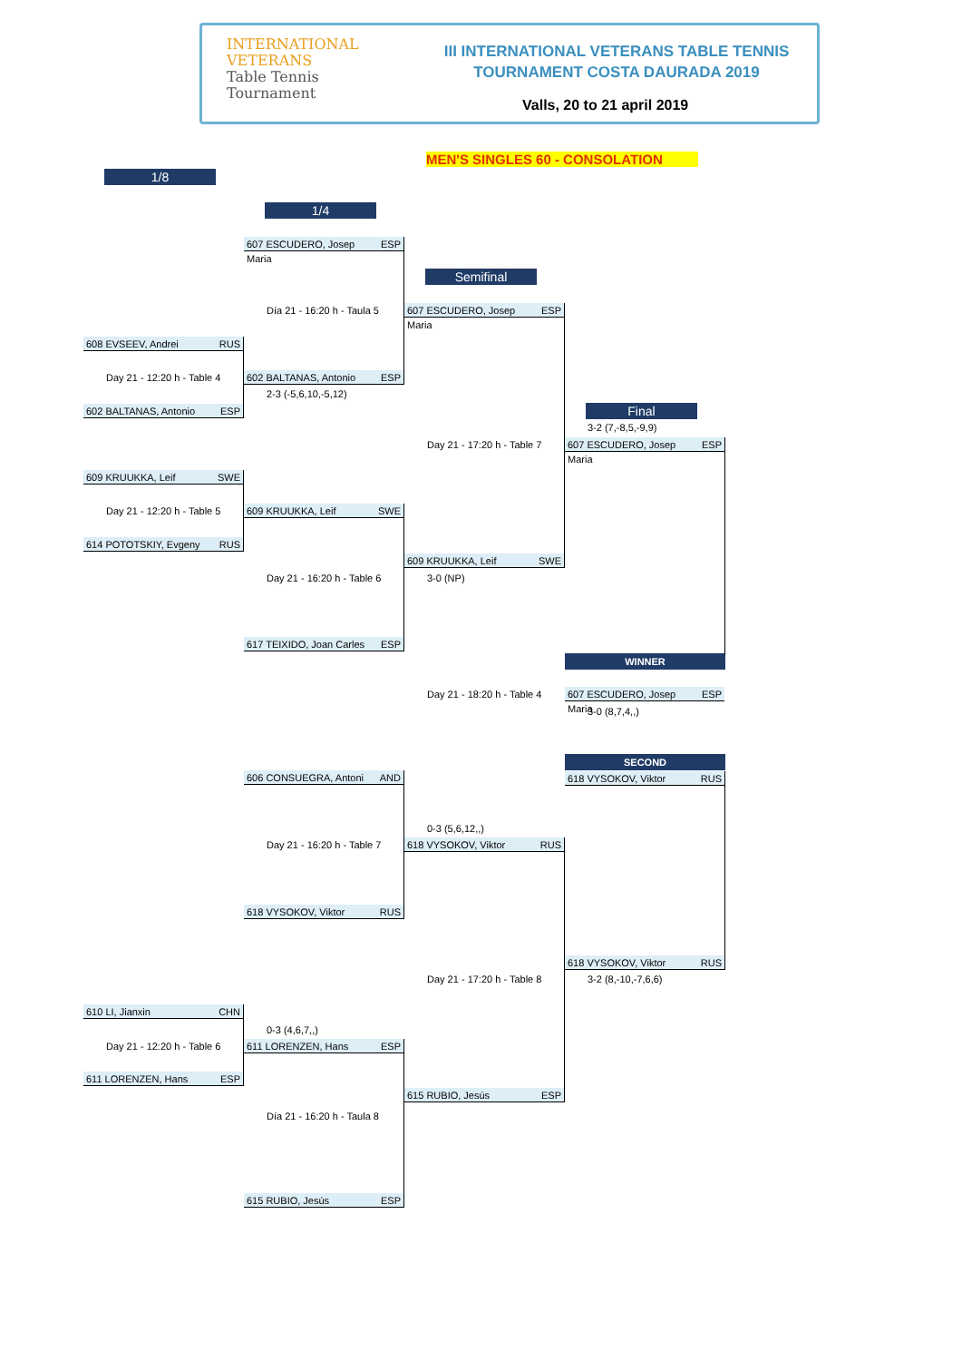INTERNATIONAL VETERANS
Table Tennis
Tournament
III INTERNATIONAL VETERANS TABLE TENNIS
TOURNAMENT COSTA DAURADA 2019
Valls, 20 to 21 april 2019
MEN'S SINGLES 60 - CONSOLATION
1/8
1/4
Semifinal
Final
607 ESCUDERO, Josep Maria ESP
Día 21 - 16:20 h - Taula 5
607 ESCUDERO, Josep Maria ESP
608 EVSEEV, Andrei RUS
Day 21 - 12:20 h - Table 4 602 BALTANAS, Antonio ESP
2-3 (-5,6,10,-5,12)
602 BALTANAS, Antonio ESP
3-2 (7,-8,5,-9,9)
Day 21 - 17:20 h - Table 7
607 ESCUDERO, Josep Maria ESP
609 KRUUKKA, Leif SWE
Day 21 - 12:20 h - Table 5 609 KRUUKKA, Leif SWE
614 POTOTSKIY, Evgeny RUS
609 KRUUKKA, Leif SWE
Day 21 - 16:20 h - Table 6 3-0 (NP)
617 TEIXIDO, Joan Carles ESP
WINNER
Day 21 - 18:20 h - Table 4
607 ESCUDERO, Josep Maria ESP
3-0 (8,7,4,,)
SECOND
606 CONSUEGRA, Antoni AND 618 VYSOKOV, Viktor RUS
0-3 (5,6,12,,)
Day 21 - 16:20 h - Table 7 618 VYSOKOV, Viktor RUS
618 VYSOKOV, Viktor RUS
618 VYSOKOV, Viktor RUS
Day 21 - 17:20 h - Table 8 3-2 (8,-10,-7,6,6)
610 LI, Jianxin CHN
0-3 (4,6,7,,)
Day 21 - 12:20 h - Table 6 611 LORENZEN, Hans ESP
611 LORENZEN, Hans ESP
615 RUBIO, Jesús ESP
Día 21 - 16:20 h - Taula 8
615 RUBIO, Jesús ESP